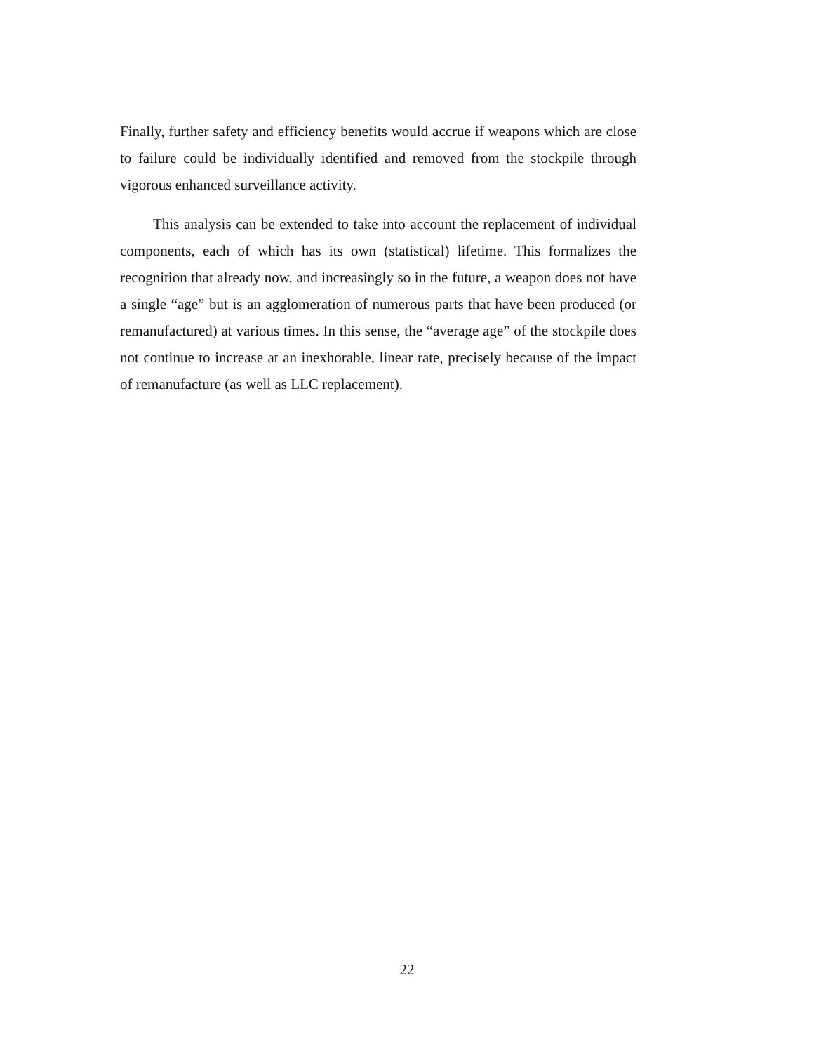Finally, further safety and efficiency benefits would accrue if weapons which are close to failure could be individually identified and removed from the stockpile through vigorous enhanced surveillance activity.
This analysis can be extended to take into account the replacement of individual components, each of which has its own (statistical) lifetime. This formalizes the recognition that already now, and increasingly so in the future, a weapon does not have a single “age” but is an agglomeration of numerous parts that have been produced (or remanufactured) at various times. In this sense, the “average age” of the stockpile does not continue to increase at an inexhorable, linear rate, precisely because of the impact of remanufacture (as well as LLC replacement).
22